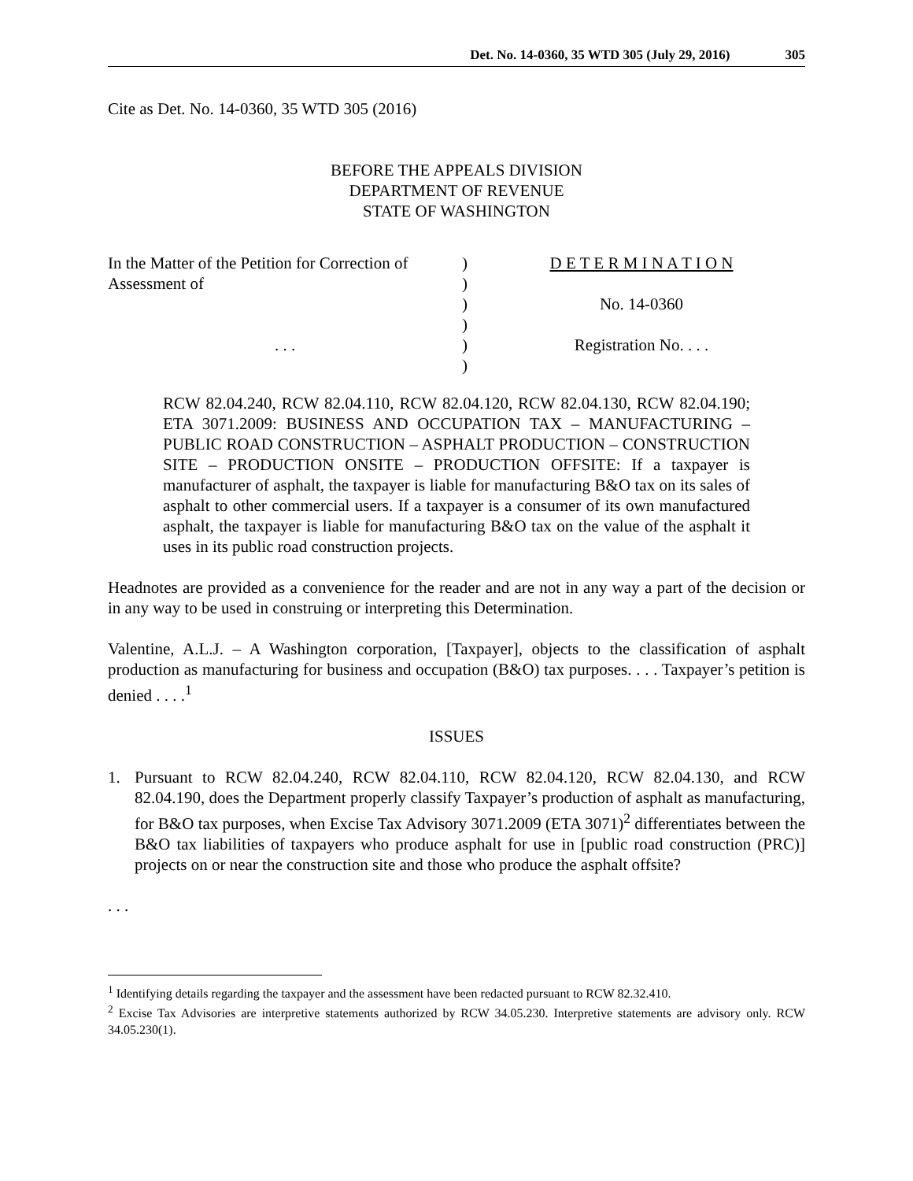Det. No. 14-0360, 35 WTD 305 (July 29, 2016) 305
Cite as Det. No. 14-0360, 35 WTD 305 (2016)
BEFORE THE APPEALS DIVISION
DEPARTMENT OF REVENUE
STATE OF WASHINGTON
In the Matter of the Petition for Correction of
Assessment of
. . .
)
)
)
)
)
)
D E T E R M I N A T I O N
No. 14-0360
Registration No. . . .
RCW 82.04.240, RCW 82.04.110, RCW 82.04.120, RCW 82.04.130, RCW 82.04.190; ETA 3071.2009: BUSINESS AND OCCUPATION TAX – MANUFACTURING – PUBLIC ROAD CONSTRUCTION – ASPHALT PRODUCTION – CONSTRUCTION SITE – PRODUCTION ONSITE – PRODUCTION OFFSITE: If a taxpayer is manufacturer of asphalt, the taxpayer is liable for manufacturing B&O tax on its sales of asphalt to other commercial users. If a taxpayer is a consumer of its own manufactured asphalt, the taxpayer is liable for manufacturing B&O tax on the value of the asphalt it uses in its public road construction projects.
Headnotes are provided as a convenience for the reader and are not in any way a part of the decision or in any way to be used in construing or interpreting this Determination.
Valentine, A.L.J. – A Washington corporation, [Taxpayer], objects to the classification of asphalt production as manufacturing for business and occupation (B&O) tax purposes. . . . Taxpayer’s petition is denied . . . .<sup>1</sup>
ISSUES
1. Pursuant to RCW 82.04.240, RCW 82.04.110, RCW 82.04.120, RCW 82.04.130, and RCW 82.04.190, does the Department properly classify Taxpayer’s production of asphalt as manufacturing, for B&O tax purposes, when Excise Tax Advisory 3071.2009 (ETA 3071)<sup>2</sup> differentiates between the B&O tax liabilities of taxpayers who produce asphalt for use in [public road construction (PRC)] projects on or near the construction site and those who produce the asphalt offsite?
. . .
<sup>1</sup> Identifying details regarding the taxpayer and the assessment have been redacted pursuant to RCW 82.32.410.
<sup>2</sup> Excise Tax Advisories are interpretive statements authorized by RCW 34.05.230. Interpretive statements are advisory only. RCW 34.05.230(1).